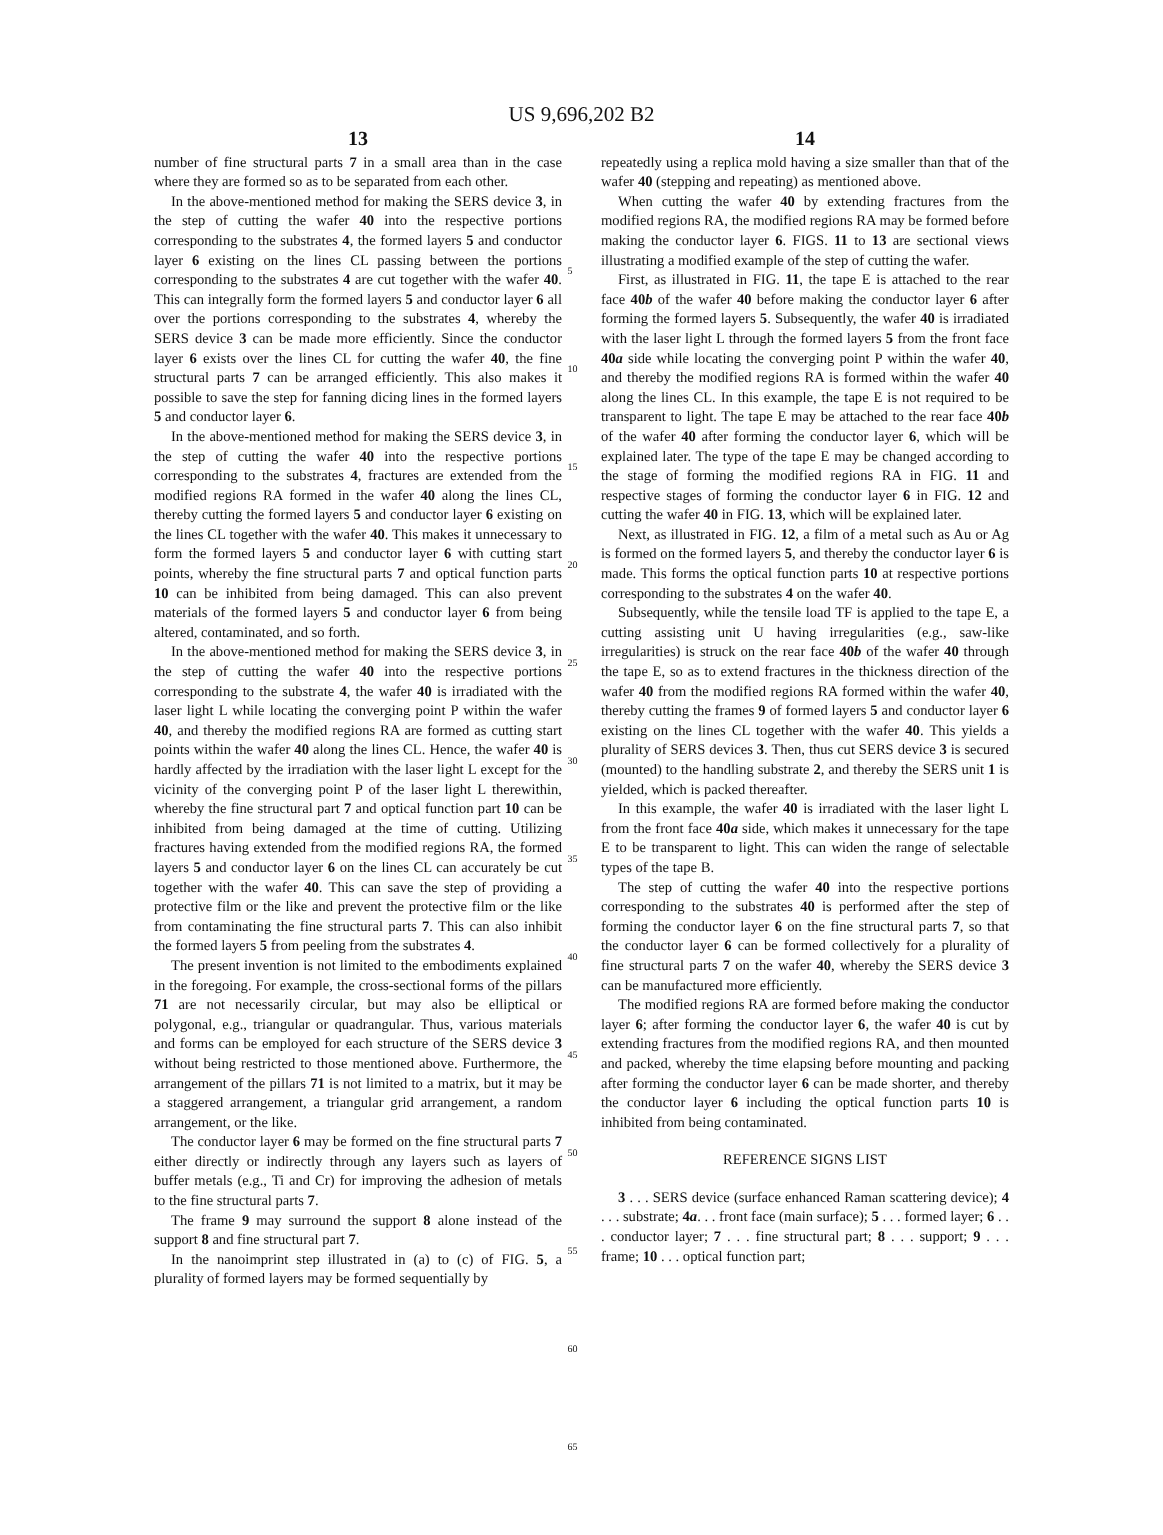US 9,696,202 B2
13
number of fine structural parts 7 in a small area than in the case where they are formed so as to be separated from each other.
In the above-mentioned method for making the SERS device 3, in the step of cutting the wafer 40 into the respective portions corresponding to the substrates 4, the formed layers 5 and conductor layer 6 existing on the lines CL passing between the portions corresponding to the substrates 4 are cut together with the wafer 40. This can integrally form the formed layers 5 and conductor layer 6 all over the portions corresponding to the substrates 4, whereby the SERS device 3 can be made more efficiently. Since the conductor layer 6 exists over the lines CL for cutting the wafer 40, the fine structural parts 7 can be arranged efficiently. This also makes it possible to save the step for fanning dicing lines in the formed layers 5 and conductor layer 6.
In the above-mentioned method for making the SERS device 3, in the step of cutting the wafer 40 into the respective portions corresponding to the substrates 4, fractures are extended from the modified regions RA formed in the wafer 40 along the lines CL, thereby cutting the formed layers 5 and conductor layer 6 existing on the lines CL together with the wafer 40. This makes it unnecessary to form the formed layers 5 and conductor layer 6 with cutting start points, whereby the fine structural parts 7 and optical function parts 10 can be inhibited from being damaged. This can also prevent materials of the formed layers 5 and conductor layer 6 from being altered, contaminated, and so forth.
In the above-mentioned method for making the SERS device 3, in the step of cutting the wafer 40 into the respective portions corresponding to the substrate 4, the wafer 40 is irradiated with the laser light L while locating the converging point P within the wafer 40, and thereby the modified regions RA are formed as cutting start points within the wafer 40 along the lines CL. Hence, the wafer 40 is hardly affected by the irradiation with the laser light L except for the vicinity of the converging point P of the laser light L therewithin, whereby the fine structural part 7 and optical function part 10 can be inhibited from being damaged at the time of cutting. Utilizing fractures having extended from the modified regions RA, the formed layers 5 and conductor layer 6 on the lines CL can accurately be cut together with the wafer 40. This can save the step of providing a protective film or the like and prevent the protective film or the like from contaminating the fine structural parts 7. This can also inhibit the formed layers 5 from peeling from the substrates 4.
The present invention is not limited to the embodiments explained in the foregoing. For example, the cross-sectional forms of the pillars 71 are not necessarily circular, but may also be elliptical or polygonal, e.g., triangular or quadrangular. Thus, various materials and forms can be employed for each structure of the SERS device 3 without being restricted to those mentioned above. Furthermore, the arrangement of the pillars 71 is not limited to a matrix, but it may be a staggered arrangement, a triangular grid arrangement, a random arrangement, or the like.
The conductor layer 6 may be formed on the fine structural parts 7 either directly or indirectly through any layers such as layers of buffer metals (e.g., Ti and Cr) for improving the adhesion of metals to the fine structural parts 7.
The frame 9 may surround the support 8 alone instead of the support 8 and fine structural part 7.
In the nanoimprint step illustrated in (a) to (c) of FIG. 5, a plurality of formed layers may be formed sequentially by
5
10
15
20
25
30
35
40
45
50
55
60
65
14
repeatedly using a replica mold having a size smaller than that of the wafer 40 (stepping and repeating) as mentioned above.
When cutting the wafer 40 by extending fractures from the modified regions RA, the modified regions RA may be formed before making the conductor layer 6. FIGS. 11 to 13 are sectional views illustrating a modified example of the step of cutting the wafer.
First, as illustrated in FIG. 11, the tape E is attached to the rear face 40b of the wafer 40 before making the conductor layer 6 after forming the formed layers 5. Subsequently, the wafer 40 is irradiated with the laser light L through the formed layers 5 from the front face 40a side while locating the converging point P within the wafer 40, and thereby the modified regions RA is formed within the wafer 40 along the lines CL. In this example, the tape E is not required to be transparent to light. The tape E may be attached to the rear face 40b of the wafer 40 after forming the conductor layer 6, which will be explained later. The type of the tape E may be changed according to the stage of forming the modified regions RA in FIG. 11 and respective stages of forming the conductor layer 6 in FIG. 12 and cutting the wafer 40 in FIG. 13, which will be explained later.
Next, as illustrated in FIG. 12, a film of a metal such as Au or Ag is formed on the formed layers 5, and thereby the conductor layer 6 is made. This forms the optical function parts 10 at respective portions corresponding to the substrates 4 on the wafer 40.
Subsequently, while the tensile load TF is applied to the tape E, a cutting assisting unit U having irregularities (e.g., saw-like irregularities) is struck on the rear face 40b of the wafer 40 through the tape E, so as to extend fractures in the thickness direction of the wafer 40 from the modified regions RA formed within the wafer 40, thereby cutting the frames 9 of formed layers 5 and conductor layer 6 existing on the lines CL together with the wafer 40. This yields a plurality of SERS devices 3. Then, thus cut SERS device 3 is secured (mounted) to the handling substrate 2, and thereby the SERS unit 1 is yielded, which is packed thereafter.
In this example, the wafer 40 is irradiated with the laser light L from the front face 40a side, which makes it unnecessary for the tape E to be transparent to light. This can widen the range of selectable types of the tape B.
The step of cutting the wafer 40 into the respective portions corresponding to the substrates 40 is performed after the step of forming the conductor layer 6 on the fine structural parts 7, so that the conductor layer 6 can be formed collectively for a plurality of fine structural parts 7 on the wafer 40, whereby the SERS device 3 can be manufactured more efficiently.
The modified regions RA are formed before making the conductor layer 6; after forming the conductor layer 6, the wafer 40 is cut by extending fractures from the modified regions RA, and then mounted and packed, whereby the time elapsing before mounting and packing after forming the conductor layer 6 can be made shorter, and thereby the conductor layer 6 including the optical function parts 10 is inhibited from being contaminated.
REFERENCE SIGNS LIST
3 . . . SERS device (surface enhanced Raman scattering device); 4 . . . substrate; 4a. . . front face (main surface); 5 . . . formed layer; 6 . . . conductor layer; 7 . . . fine structural part; 8 . . . support; 9 . . . frame; 10 . . . optical function part;